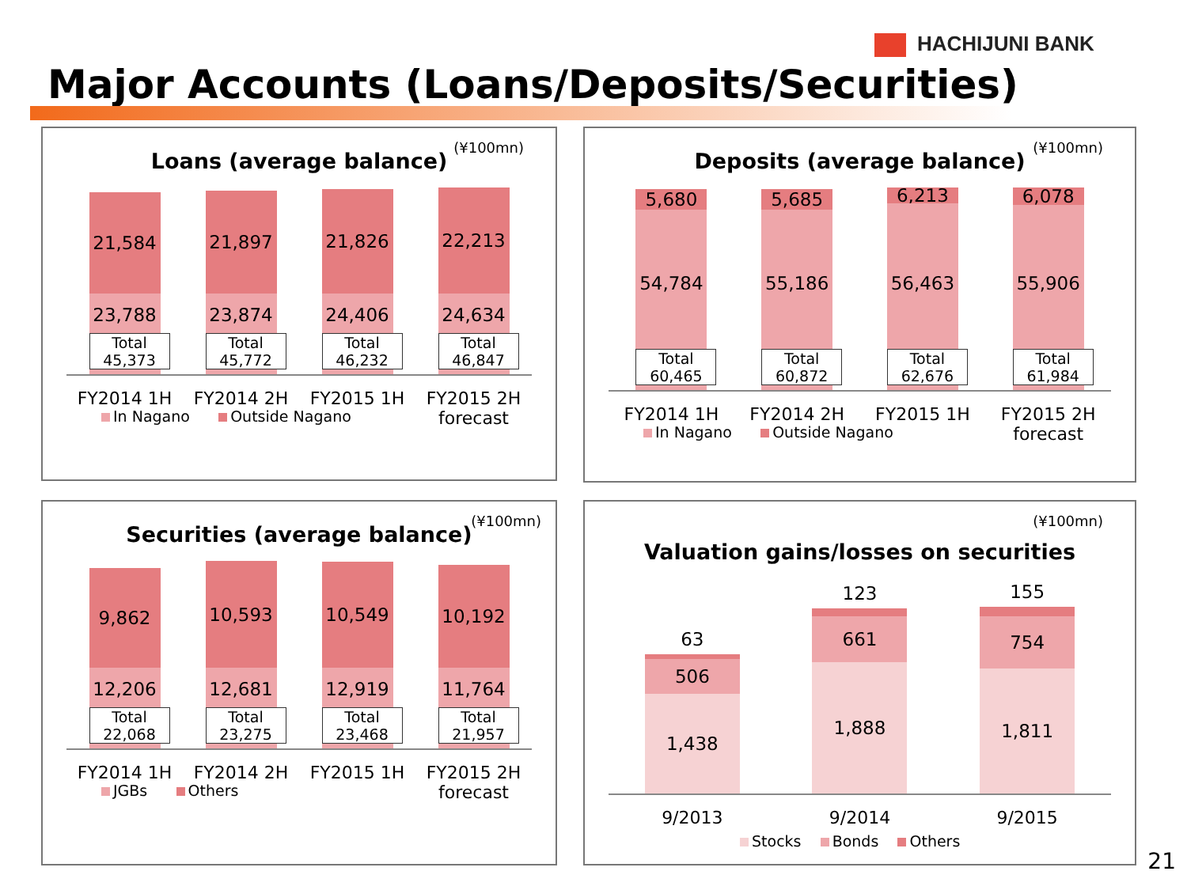HACHIJUNI BANK
Major Accounts (Loans/Deposits/Securities)
(¥100mn)
Loans (average balance)
21,584
23,788
Total
45,373
21,897
23,874
Total
45,772
21,826
24,406
Total
46,232
22,213
24,634
Total
46,847
FY2014 1H FY2014 2H FY2015 1H FY2015 2H
forecast
In Nagano Outside Nagano
(¥100mn)
Deposits (average balance)
5,680
54,784
Total
60,465
5,685
55,186
Total
60,872
6,213
56,463
Total
62,676
6,078
55,906
Total
61,984
FY2014 1H FY2014 2H FY2015 1H FY2015 2H
forecast
In Nagano Outside Nagano
(¥100mn)
Securities (average balance)
9,862
12,206
Total
22,068
10,593
12,681
Total
23,275
10,549
12,919
Total
23,468
10,192
11,764
Total
21,957
FY2014 1H FY2014 2H FY2015 1H FY2015 2H
forecast
JGBs Others
(¥100mn)
Valuation gains/losses on securities
63
506
1,438
123
661
1,888
155
754
1,811
9/2013 9/2014 9/2015
Stocks Bonds Others
21